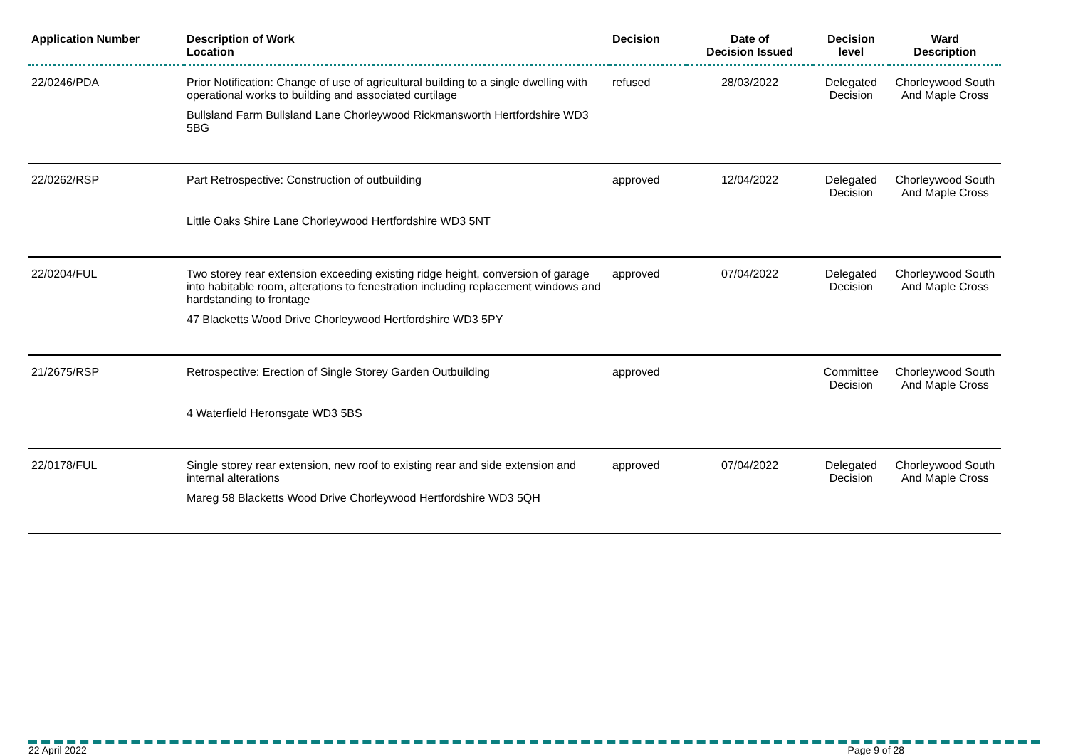| Application Number | Description of Work Location | Decision | Date of Decision Issued | Decision level | Ward Description |
| --- | --- | --- | --- | --- | --- |
| 22/0246/PDA | Prior Notification: Change of use of agricultural building to a single dwelling with operational works to building and associated curtilage Bullsland Farm Bullsland Lane Chorleywood Rickmansworth Hertfordshire WD3 5BG | refused | 28/03/2022 | Delegated Decision | Chorleywood South And Maple Cross |
| 22/0262/RSP | Part Retrospective: Construction of outbuilding Little Oaks Shire Lane Chorleywood Hertfordshire WD3 5NT | approved | 12/04/2022 | Delegated Decision | Chorleywood South And Maple Cross |
| 22/0204/FUL | Two storey rear extension exceeding existing ridge height, conversion of garage into habitable room, alterations to fenestration including replacement windows and hardstanding to frontage 47 Blacketts Wood Drive Chorleywood Hertfordshire WD3 5PY | approved | 07/04/2022 | Delegated Decision | Chorleywood South And Maple Cross |
| 21/2675/RSP | Retrospective: Erection of Single Storey Garden Outbuilding 4 Waterfield Heronsgate WD3 5BS | approved | | Committee Decision | Chorleywood South And Maple Cross |
| 22/0178/FUL | Single storey rear extension, new roof to existing rear and side extension and internal alterations Mareg 58 Blacketts Wood Drive Chorleywood Hertfordshire WD3 5QH | approved | 07/04/2022 | Delegated Decision | Chorleywood South And Maple Cross |
22 April 2022 Page 9 of 28